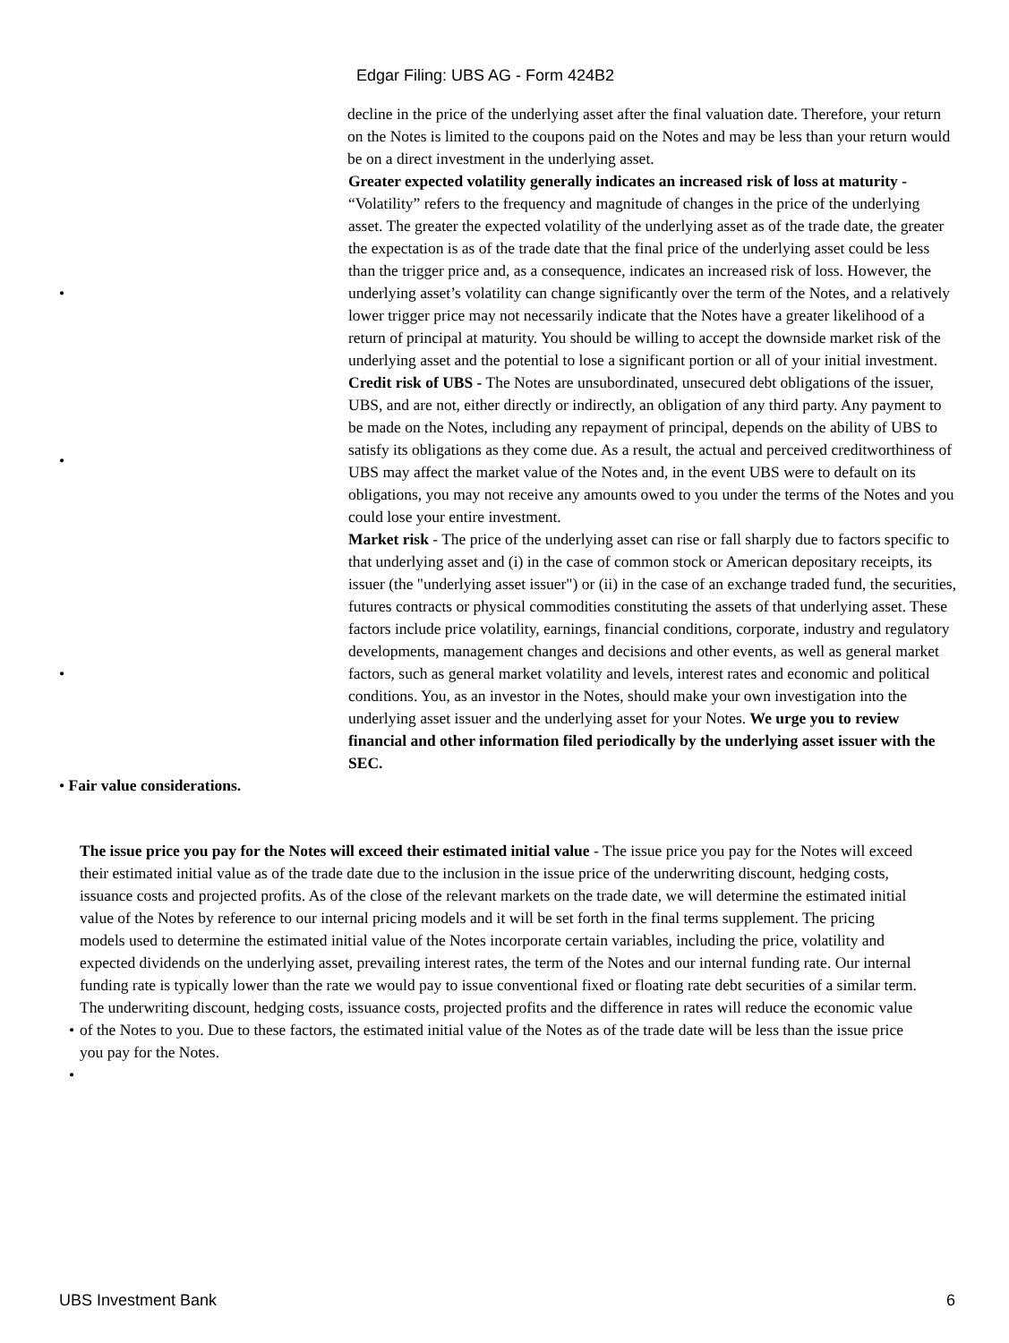Edgar Filing: UBS AG - Form 424B2
decline in the price of the underlying asset after the final valuation date. Therefore, your return on the Notes is limited to the coupons paid on the Notes and may be less than your return would be on a direct investment in the underlying asset.
•
Greater expected volatility generally indicates an increased risk of loss at maturity - “Volatility” refers to the frequency and magnitude of changes in the price of the underlying asset. The greater the expected volatility of the underlying asset as of the trade date, the greater the expectation is as of the trade date that the final price of the underlying asset could be less than the trigger price and, as a consequence, indicates an increased risk of loss. However, the underlying asset’s volatility can change significantly over the term of the Notes, and a relatively lower trigger price may not necessarily indicate that the Notes have a greater likelihood of a return of principal at maturity. You should be willing to accept the downside market risk of the underlying asset and the potential to lose a significant portion or all of your initial investment.
•
Credit risk of UBS - The Notes are unsubordinated, unsecured debt obligations of the issuer, UBS, and are not, either directly or indirectly, an obligation of any third party. Any payment to be made on the Notes, including any repayment of principal, depends on the ability of UBS to satisfy its obligations as they come due. As a result, the actual and perceived creditworthiness of UBS may affect the market value of the Notes and, in the event UBS were to default on its obligations, you may not receive any amounts owed to you under the terms of the Notes and you could lose your entire investment.
•
Market risk - The price of the underlying asset can rise or fall sharply due to factors specific to that underlying asset and (i) in the case of common stock or American depositary receipts, its issuer (the "underlying asset issuer") or (ii) in the case of an exchange traded fund, the securities, futures contracts or physical commodities constituting the assets of that underlying asset. These factors include price volatility, earnings, financial conditions, corporate, industry and regulatory developments, management changes and decisions and other events, as well as general market factors, such as general market volatility and levels, interest rates and economic and political conditions. You, as an investor in the Notes, should make your own investigation into the underlying asset issuer and the underlying asset for your Notes. We urge you to review financial and other information filed periodically by the underlying asset issuer with the SEC.
• Fair value considerations.
•
The issue price you pay for the Notes will exceed their estimated initial value - The issue price you pay for the Notes will exceed their estimated initial value as of the trade date due to the inclusion in the issue price of the underwriting discount, hedging costs, issuance costs and projected profits. As of the close of the relevant markets on the trade date, we will determine the estimated initial value of the Notes by reference to our internal pricing models and it will be set forth in the final terms supplement. The pricing models used to determine the estimated initial value of the Notes incorporate certain variables, including the price, volatility and expected dividends on the underlying asset, prevailing interest rates, the term of the Notes and our internal funding rate. Our internal funding rate is typically lower than the rate we would pay to issue conventional fixed or floating rate debt securities of a similar term. The underwriting discount, hedging costs, issuance costs, projected profits and the difference in rates will reduce the economic value of the Notes to you. Due to these factors, the estimated initial value of the Notes as of the trade date will be less than the issue price you pay for the Notes.
•
UBS Investment Bank 6